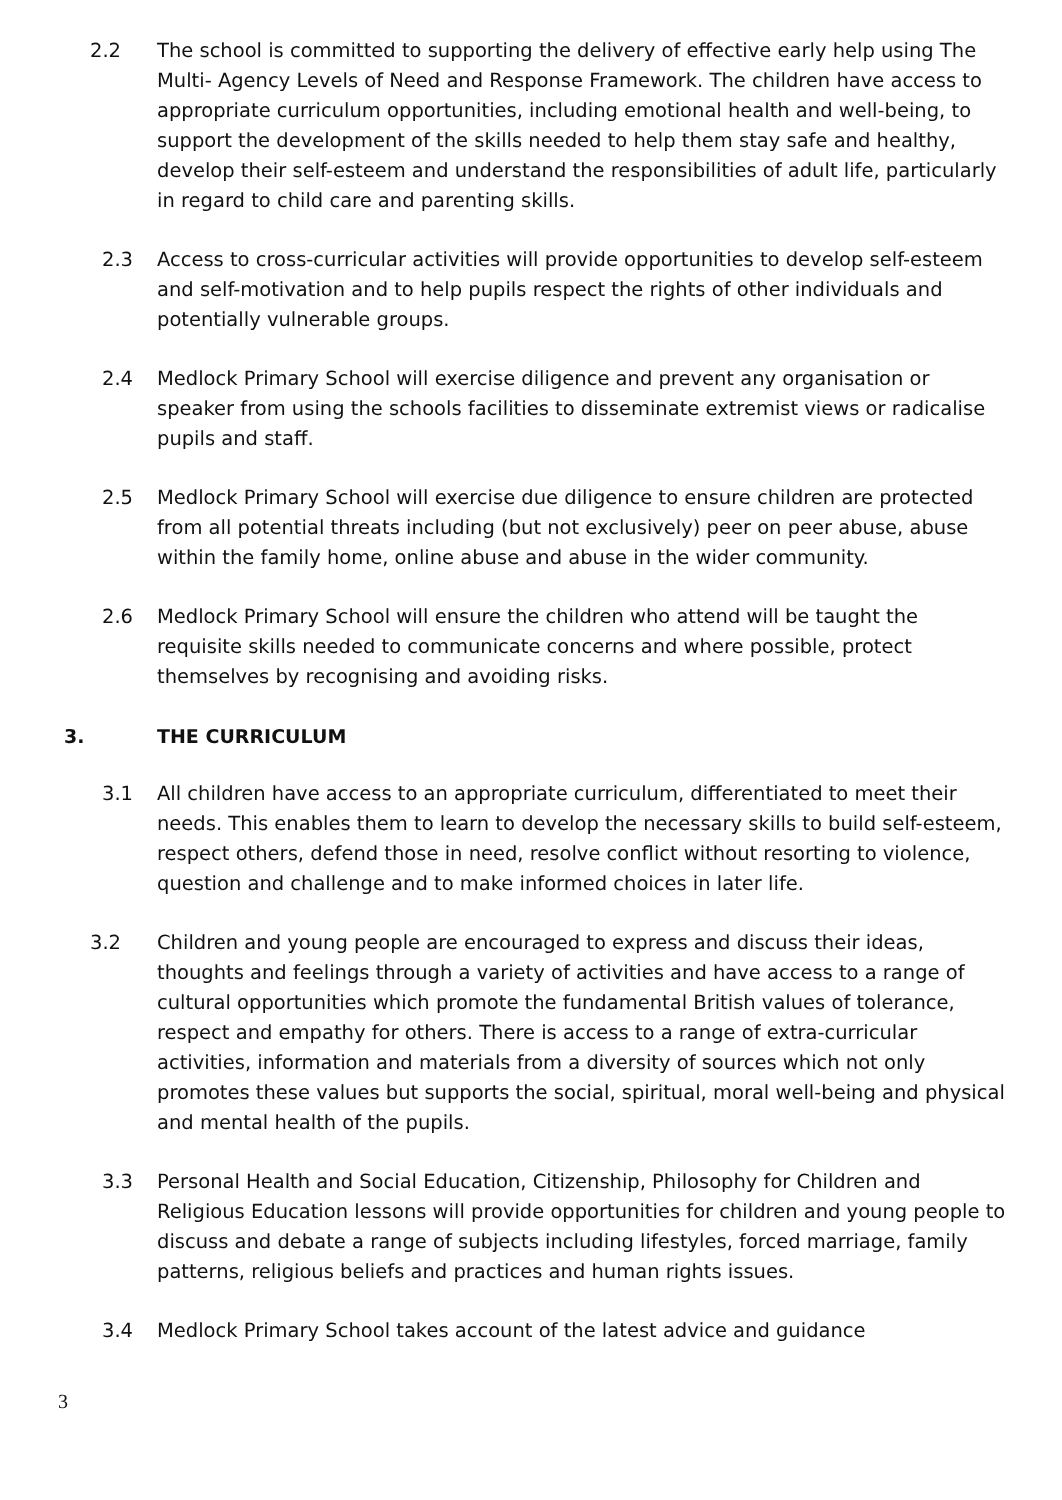2.2 The school is committed to supporting the delivery of effective early help using The Multi- Agency Levels of Need and Response Framework. The children have access to appropriate curriculum opportunities, including emotional health and well-being, to support the development of the skills needed to help them stay safe and healthy, develop their self-esteem and understand the responsibilities of adult life, particularly in regard to child care and parenting skills.
2.3 Access to cross-curricular activities will provide opportunities to develop self-esteem and self-motivation and to help pupils respect the rights of other individuals and potentially vulnerable groups.
2.4 Medlock Primary School will exercise diligence and prevent any organisation or speaker from using the schools facilities to disseminate extremist views or radicalise pupils and staff.
2.5 Medlock Primary School will exercise due diligence to ensure children are protected from all potential threats including (but not exclusively) peer on peer abuse, abuse within the family home, online abuse and abuse in the wider community.
2.6 Medlock Primary School will ensure the children who attend will be taught the requisite skills needed to communicate concerns and where possible, protect themselves by recognising and avoiding risks.
3. THE CURRICULUM
3.1 All children have access to an appropriate curriculum, differentiated to meet their needs. This enables them to learn to develop the necessary skills to build self-esteem, respect others, defend those in need, resolve conflict without resorting to violence, question and challenge and to make informed choices in later life.
3.2 Children and young people are encouraged to express and discuss their ideas, thoughts and feelings through a variety of activities and have access to a range of cultural opportunities which promote the fundamental British values of tolerance, respect and empathy for others. There is access to a range of extra-curricular activities, information and materials from a diversity of sources which not only promotes these values but supports the social, spiritual, moral well-being and physical and mental health of the pupils.
3.3 Personal Health and Social Education, Citizenship, Philosophy for Children and Religious Education lessons will provide opportunities for children and young people to discuss and debate a range of subjects including lifestyles, forced marriage, family patterns, religious beliefs and practices and human rights issues.
3.4 Medlock Primary School takes account of the latest advice and guidance
3